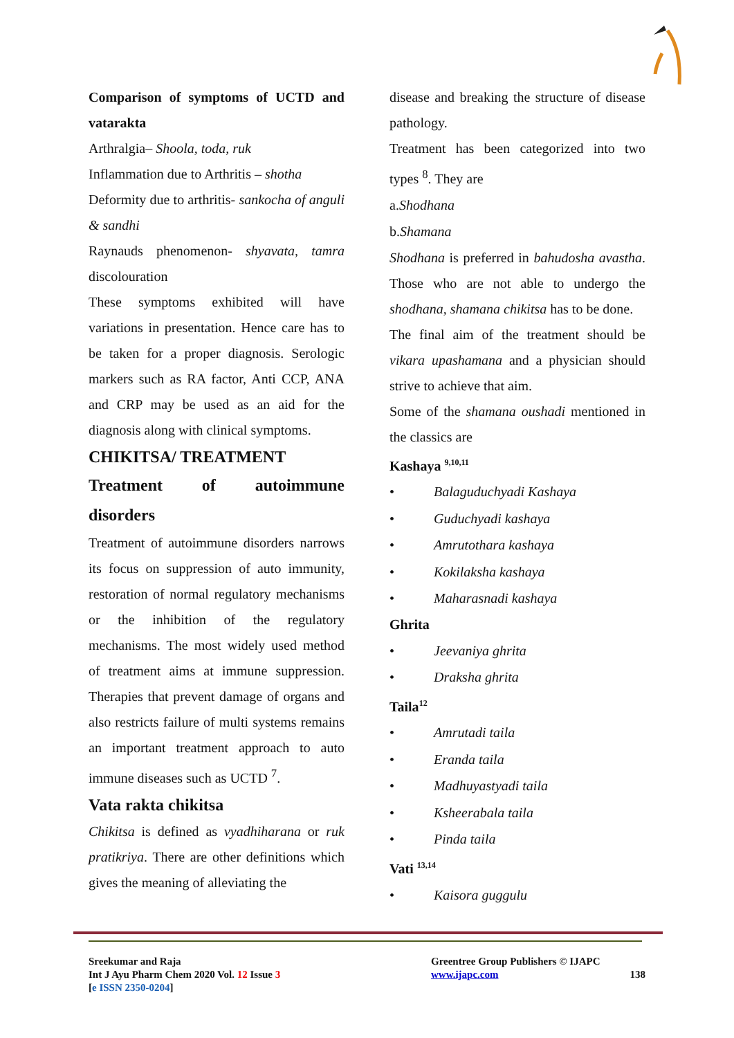Comparison of symptoms of UCTD and vatarakta
Arthralgia– Shoola, toda, ruk
Inflammation due to Arthritis – shotha
Deformity due to arthritis- sankocha of anguli & sandhi
Raynauds phenomenon- shyavata, tamra discolouration
These symptoms exhibited will have variations in presentation. Hence care has to be taken for a proper diagnosis. Serologic markers such as RA factor, Anti CCP, ANA and CRP may be used as an aid for the diagnosis along with clinical symptoms.
CHIKITSA/ TREATMENT
Treatment of autoimmune disorders
Treatment of autoimmune disorders narrows its focus on suppression of auto immunity, restoration of normal regulatory mechanisms or the inhibition of the regulatory mechanisms. The most widely used method of treatment aims at immune suppression. Therapies that prevent damage of organs and also restricts failure of multi systems remains an important treatment approach to auto immune diseases such as UCTD <sup>7</sup>.
Vata rakta chikitsa
Chikitsa is defined as vyadhiharana or ruk pratikriya. There are other definitions which gives the meaning of alleviating the
disease and breaking the structure of disease pathology.
Treatment has been categorized into two types <sup>8</sup>. They are
a. Shodhana
b. Shamana
Shodhana is preferred in bahudosha avastha. Those who are not able to undergo the shodhana, shamana chikitsa has to be done.
The final aim of the treatment should be vikara upashamana and a physician should strive to achieve that aim.
Some of the shamana oushadi mentioned in the classics are
Kashaya <sup>9,10,11</sup>
• Balaguduchyadi Kashaya
• Guduchyadi kashaya
• Amrutothara kashaya
• Kokilaksha kashaya
• Maharasnadi kashaya
Ghrita
• Jeevaniya ghrita
• Draksha ghrita
Taila<sup>12</sup>
• Amrutadi taila
• Eranda taila
• Madhuyastyadi taila
• Ksheerabala taila
• Pinda taila
Vati <sup>13,14</sup>
• Kaisora guggulu
Sreekumar and Raja
Int J Ayu Pharm Chem 2020 Vol. 12 Issue 3
[e ISSN 2350-0204]
Greentree Group Publishers © IJAPC
www.ijapc.com 138